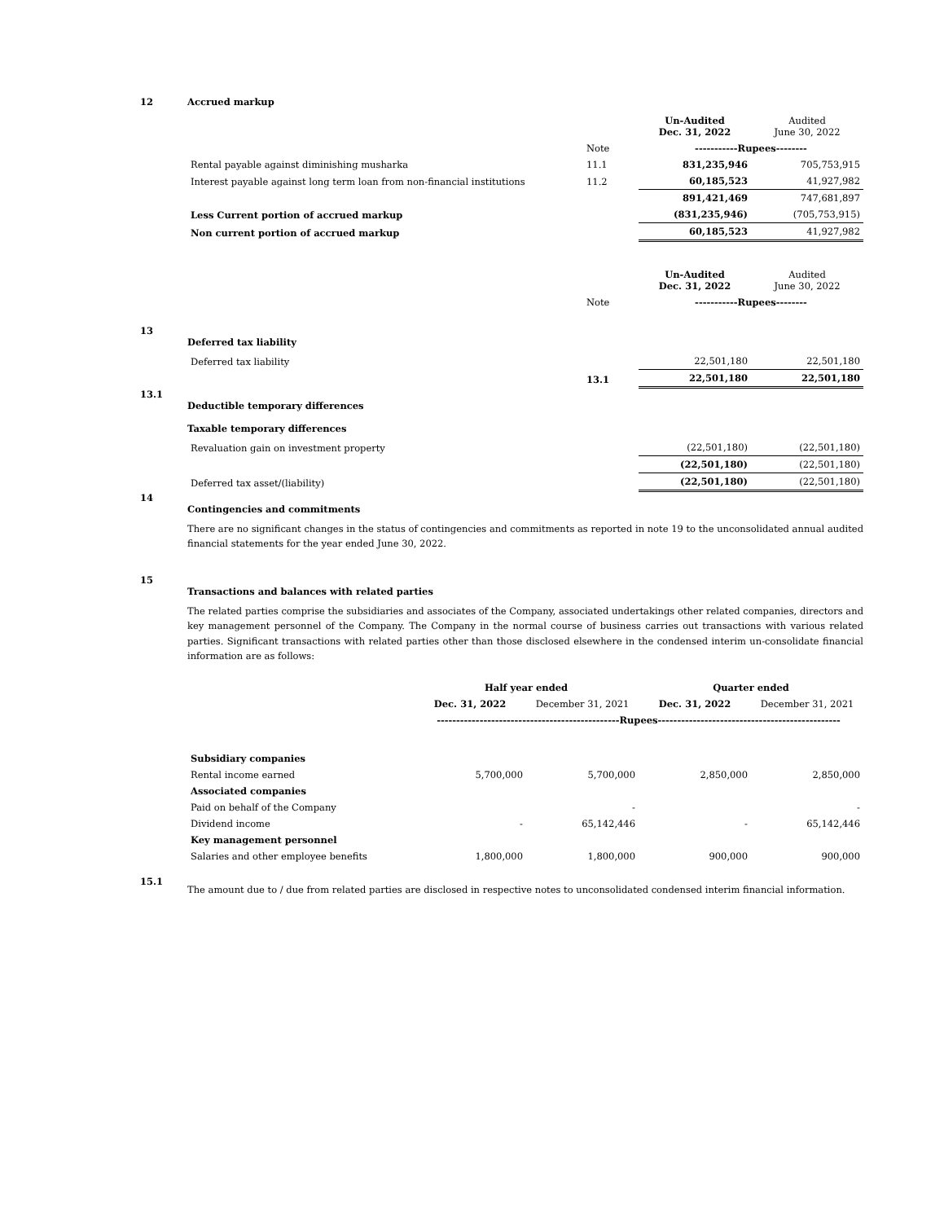12 Accrued markup
| | | Un-Audited Dec. 31, 2022 | Audited June 30, 2022 |
| | Note | -----------Rupees-------- | |
| Rental payable against diminishing musharka | 11.1 | 831,235,946 | 705,753,915 |
| Interest payable against long term loan from non-financial institutions | 11.2 | 60,185,523 | 41,927,982 |
| | | 891,421,469 | 747,681,897 |
| Less Current portion of accrued markup | | (831,235,946) | (705,753,915) |
| Non current portion of accrued markup | | 60,185,523 | 41,927,982 |
| | | Un-Audited Dec. 31, 2022 | Audited June 30, 2022 |
| | Note | -----------Rupees-------- | |
13
Deferred tax liability
| Deferred tax liability | | 22,501,180 | 22,501,180 |
| | 13.1 | 22,501,180 | 22,501,180 |
13.1
Deductible temporary differences
Taxable temporary differences
| Revaluation gain on investment property | (22,501,180) | (22,501,180) |
| | (22,501,180) | (22,501,180) |
| Deferred tax asset/(liability) | (22,501,180) | (22,501,180) |
14
Contingencies and commitments
There are no significant changes in the status of contingencies and commitments as reported in note 19 to the unconsolidated annual audited financial statements for the year ended June 30, 2022.
15
Transactions and balances with related parties
The related parties comprise the subsidiaries and associates of the Company, associated undertakings other related companies, directors and key management personnel of the Company. The Company in the normal course of business carries out transactions with various related parties. Significant transactions with related parties other than those disclosed elsewhere in the condensed interim un-consolidate financial information are as follows:
| | Half year ended | | Quarter ended | |
| | Dec. 31, 2022 | December 31, 2021 | Dec. 31, 2022 | December 31, 2021 |
| | -----------------------------------------------Rupees----------------------------------------------- | | | |
| Subsidiary companies | | | | |
| Rental income earned | 5,700,000 | 5,700,000 | 2,850,000 | 2,850,000 |
| Associated companies | | | | |
| Paid on behalf of the Company | | - | | - |
| Dividend income | - | 65,142,446 | - | 65,142,446 |
| Key management personnel | | | | |
| Salaries and other employee benefits | 1,800,000 | 1,800,000 | 900,000 | 900,000 |
15.1
The amount due to / due from related parties are disclosed in respective notes to unconsolidated condensed interim financial information.